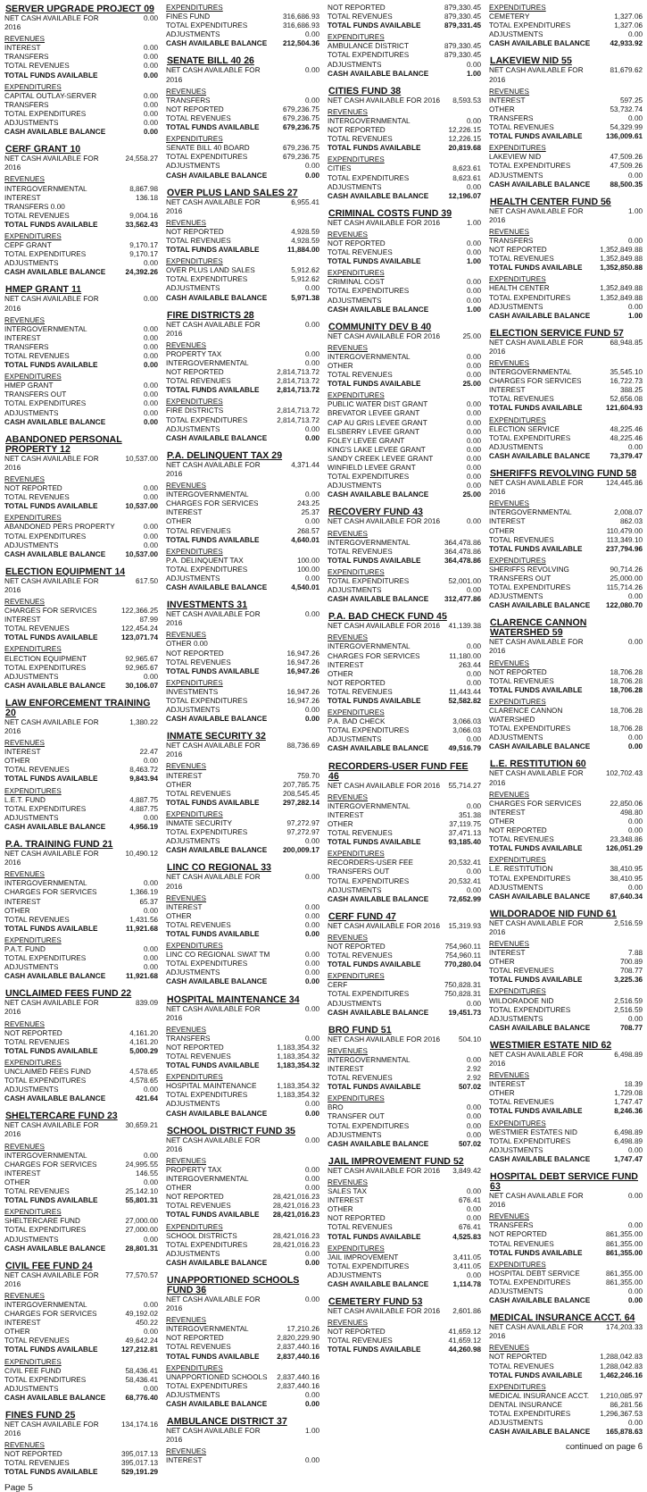| SERVER UPGRADE PROJECT 09 | |
| --- | --- |
| NET CASH AVAILABLE FOR 2016 | 0.00 |
| REVENUES | |
| INTEREST | 0.00 |
| TRANSFERS | 0.00 |
| TOTAL REVENUES | 0.00 |
| TOTAL FUNDS AVAILABLE | 0.00 |
| EXPENDITURES | |
| CAPITAL OUTLAY-SERVER | 0.00 |
| TRANSFERS | 0.00 |
| TOTAL EXPENDITURES | 0.00 |
| ADJUSTMENTS | 0.00 |
| CASH AVAILABLE BALANCE | 0.00 |
| CERF GRANT 10 | |
| NET CASH AVAILABLE FOR 2016 | 24,558.27 |
| REVENUES | |
| INTERGOVERNMENTAL | 8,867.98 |
| INTEREST | 136.18 |
| TRANSFERS 0.00 | |
| TOTAL REVENUES | 9,004.16 |
| TOTAL FUNDS AVAILABLE | 33,562.43 |
| EXPENDITURES | |
| CEPF GRANT | 9,170.17 |
| TOTAL EXPENDITURES | 9,170.17 |
| ADJUSTMENTS | 0.00 |
| CASH AVAILABLE BALANCE | 24,392.26 |
| HMEP GRANT 11 | |
| NET CASH AVAILABLE FOR 2016 | 0.00 |
| REVENUES | |
| INTERGOVERNMENTAL | 0.00 |
| INTEREST | 0.00 |
| TRANSFERS | 0.00 |
| TOTAL REVENUES | 0.00 |
| TOTAL FUNDS AVAILABLE | 0.00 |
| EXPENDITURES | |
| HMEP GRANT | 0.00 |
| TRANSFERS OUT | 0.00 |
| TOTAL EXPENDITURES | 0.00 |
| ADJUSTMENTS | 0.00 |
| CASH AVAILABLE BALANCE | 0.00 |
| ABANDONED PERSONAL PROPERTY 12 | |
| NET CASH AVAILABLE FOR 2016 | 10,537.00 |
| REVENUES | |
| NOT REPORTED | 0.00 |
| TOTAL REVENUES | 0.00 |
| TOTAL FUNDS AVAILABLE | 10,537.00 |
| EXPENDITURES | |
| ABANDONED PERS PROPERTY | 0.00 |
| TOTAL EXPENDITURES | 0.00 |
| ADJUSTMENTS | 0.00 |
| CASH AVAILABLE BALANCE | 10,537.00 |
| ELECTION EQUIPMENT 14 | |
| NET CASH AVAILABLE FOR 2016 | 617.50 |
| REVENUES | |
| CHARGES FOR SERVICES | 122,366.25 |
| INTEREST | 87.99 |
| TOTAL REVENUES | 122,454.24 |
| TOTAL FUNDS AVAILABLE | 123,071.74 |
| EXPENDITURES | |
| ELECTION EQUIPMENT | 92,965.67 |
| TOTAL EXPENDITURES | 92,965.67 |
| ADJUSTMENTS | 0.00 |
| CASH AVAILABLE BALANCE | 30,106.07 |
| LAW ENFORCEMENT TRAINING 20 | |
| NET CASH AVAILABLE FOR 2016 | 1,380.22 |
| REVENUES | |
| INTEREST | 22.47 |
| OTHER | 0.00 |
| TOTAL REVENUES | 8,463.72 |
| TOTAL FUNDS AVAILABLE | 9,843.94 |
| EXPENDITURES | |
| L.E.T. FUND | 4,887.75 |
| TOTAL EXPENDITURES | 4,887.75 |
| ADJUSTMENTS | 0.00 |
| CASH AVAILABLE BALANCE | 4,956.19 |
| P.A. TRAINING FUND 21 | |
| NET CASH AVAILABLE FOR 2016 | 10,490.12 |
| REVENUES | |
| INTERGOVERNMENTAL | 0.00 |
| CHARGES FOR SERVICES | 1,366.19 |
| INTEREST | 65.37 |
| OTHER | 0.00 |
| TOTAL REVENUES | 1,431.56 |
| TOTAL FUNDS AVAILABLE | 11,921.68 |
| EXPENDITURES | |
| P.A.T. FUND | 0.00 |
| TOTAL EXPENDITURES | 0.00 |
| ADJUSTMENTS | 0.00 |
| CASH AVAILABLE BALANCE | 11,921.68 |
| UNCLAIMED FEES FUND 22 | |
| NET CASH AVAILABLE FOR 2016 | 839.09 |
| REVENUES | |
| NOT REPORTED | 4,161.20 |
| TOTAL REVENUES | 4,161.20 |
| TOTAL FUNDS AVAILABLE | 5,000.29 |
| EXPENDITURES | |
| UNCLAIMED FEES FUND | 4,578.65 |
| TOTAL EXPENDITURES | 4,578.65 |
| ADJUSTMENTS | 0.00 |
| CASH AVAILABLE BALANCE | 421.64 |
| SHELTERCARE FUND 23 | |
| NET CASH AVAILABLE FOR 2016 | 30,659.21 |
| REVENUES | |
| INTERGOVERNMENTAL | 0.00 |
| CHARGES FOR SERVICES | 24,995.55 |
| INTEREST | 146.55 |
| OTHER | 0.00 |
| TOTAL REVENUES | 25,142.10 |
| TOTAL FUNDS AVAILABLE | 55,801.31 |
| EXPENDITURES | |
| SHELTERCARE FUND | 27,000.00 |
| TOTAL EXPENDITURES | 27,000.00 |
| ADJUSTMENTS | 0.00 |
| CASH AVAILABLE BALANCE | 28,801.31 |
| CIVIL FEE FUND 24 | |
| NET CASH AVAILABLE FOR 2016 | 77,570.57 |
| REVENUES | |
| INTERGOVERNMENTAL | 0.00 |
| CHARGES FOR SERVICES | 49,192.02 |
| INTEREST | 450.22 |
| OTHER | 0.00 |
| TOTAL REVENUES | 49,642.24 |
| TOTAL FUNDS AVAILABLE | 127,212.81 |
| EXPENDITURES | |
| CIVIL FEE FUND | 58,436.41 |
| TOTAL EXPENDITURES | 58,436.41 |
| ADJUSTMENTS | 0.00 |
| CASH AVAILABLE BALANCE | 68,776.40 |
| FINES FUND 25 | |
| NET CASH AVAILABLE FOR 2016 | 134,174.16 |
| REVENUES | |
| NOT REPORTED | 395,017.13 |
| TOTAL REVENUES | 395,017.13 |
| TOTAL FUNDS AVAILABLE | 529,191.29 |
| Page 5 | |
| EXPENDITURES | |
| FINES FUND | 316,686.93 |
| TOTAL EXPENDITURES | 316,686.93 |
| ADJUSTMENTS | 0.00 |
| CASH AVAILABLE BALANCE | 212,504.36 |
| SENATE BILL 40 26 | |
| NET CASH AVAILABLE FOR 2016 | 0.00 |
| REVENUES | |
| TRANSFERS | 0.00 |
| NOT REPORTED | 679,236.75 |
| TOTAL REVENUES | 679,236.75 |
| TOTAL FUNDS AVAILABLE | 679,236.75 |
| EXPENDITURES | |
| SENATE BILL 40 BOARD | 679,236.75 |
| TOTAL EXPENDITURES | 679,236.75 |
| ADJUSTMENTS | 0.00 |
| CASH AVAILABLE BALANCE | 0.00 |
| OVER PLUS LAND SALES 27 | |
| NET CASH AVAILABLE FOR 2016 | 6,955.41 |
| REVENUES | |
| NOT REPORTED | 4,928.59 |
| TOTAL REVENUES | 4,928.59 |
| TOTAL FUNDS AVAILABLE | 11,884.00 |
| EXPENDITURES | |
| OVER PLUS LAND SALES | 5,912.62 |
| TOTAL EXPENDITURES | 5,912.62 |
| ADJUSTMENTS | 0.00 |
| CASH AVAILABLE BALANCE | 5,971.38 |
| FIRE DISTRICTS 28 | |
| NET CASH AVAILABLE FOR 2016 | 0.00 |
| REVENUES | |
| PROPERTY TAX | 0.00 |
| INTERGOVERNMENTAL | 0.00 |
| NOT REPORTED | 2,814,713.72 |
| TOTAL REVENUES | 2,814,713.72 |
| TOTAL FUNDS AVAILABLE | 2,814,713.72 |
| EXPENDITURES | |
| FIRE DISTRICTS | 2,814,713.72 |
| TOTAL EXPENDITURES | 2,814,713.72 |
| ADJUSTMENTS | 0.00 |
| CASH AVAILABLE BALANCE | 0.00 |
| P.A. DELINQUENT TAX 29 | |
| NET CASH AVAILABLE FOR 2016 | 4,371.44 |
| REVENUES | |
| INTERGOVERNMENTAL | 0.00 |
| CHARGES FOR SERVICES | 243.25 |
| INTEREST | 25.37 |
| OTHER | 0.00 |
| TOTAL REVENUES | 268.57 |
| TOTAL FUNDS AVAILABLE | 4,640.01 |
| EXPENDITURES | |
| P.A. DELINQUENT TAX | 100.00 |
| TOTAL EXPENDITURES | 100.00 |
| ADJUSTMENTS | 0.00 |
| CASH AVAILABLE BALANCE | 4,540.01 |
| INVESTMENTS 31 | |
| NET CASH AVAILABLE FOR 2016 | 0.00 |
| REVENUES | |
| OTHER 0.00 | |
| NOT REPORTED | 16,947.26 |
| TOTAL REVENUES | 16,947.26 |
| TOTAL FUNDS AVAILABLE | 16,947.26 |
| EXPENDITURES | |
| INVESTMENTS | 16,947.26 |
| TOTAL EXPENDITURES | 16,947.26 |
| ADJUSTMENTS | 0.00 |
| CASH AVAILABLE BALANCE | 0.00 |
| INMATE SECURITY 32 | |
| NET CASH AVAILABLE FOR 2016 | 88,736.69 |
| REVENUES | |
| INTEREST | 759.70 |
| OTHER | 207,785.75 |
| TOTAL REVENUES | 208,545.45 |
| TOTAL FUNDS AVAILABLE | 297,282.14 |
| EXPENDITURES | |
| INMATE SECURITY | 97,272.97 |
| TOTAL EXPENDITURES | 97,272.97 |
| ADJUSTMENTS | 0.00 |
| CASH AVAILABLE BALANCE | 200,009.17 |
| LINC CO REGIONAL 33 | |
| NET CASH AVAILABLE FOR 2016 | 0.00 |
| REVENUES | |
| INTEREST | 0.00 |
| OTHER | 0.00 |
| TOTAL REVENUES | 0.00 |
| TOTAL FUNDS AVAILABLE | 0.00 |
| EXPENDITURES | |
| LINC CO REGIONAL SWAT TM | 0.00 |
| TOTAL EXPENDITURES | 0.00 |
| ADJUSTMENTS | 0.00 |
| CASH AVAILABLE BALANCE | 0.00 |
| HOSPITAL MAINTENANCE 34 | |
| NET CASH AVAILABLE FOR 2016 | 0.00 |
| REVENUES | |
| TRANSFERS | 0.00 |
| NOT REPORTED | 1,183,354.32 |
| TOTAL REVENUES | 1,183,354.32 |
| TOTAL FUNDS AVAILABLE | 1,183,354.32 |
| EXPENDITURES | |
| HOSPITAL MAINTENANCE | 1,183,354.32 |
| TOTAL EXPENDITURES | 1,183,354.32 |
| ADJUSTMENTS | 0.00 |
| CASH AVAILABLE BALANCE | 0.00 |
| SCHOOL DISTRICT FUND 35 | |
| NET CASH AVAILABLE FOR 2016 | 0.00 |
| REVENUES | |
| PROPERTY TAX | 0.00 |
| INTERGOVERNMENTAL | 0.00 |
| OTHER | 0.00 |
| NOT REPORTED | 28,421,016.23 |
| TOTAL REVENUES | 28,421,016.23 |
| TOTAL FUNDS AVAILABLE | 28,421,016.23 |
| EXPENDITURES | |
| SCHOOL DISTRICTS | 28,421,016.23 |
| TOTAL EXPENDITURES | 28,421,016.23 |
| ADJUSTMENTS | 0.00 |
| CASH AVAILABLE BALANCE | 0.00 |
| UNAPPORTIONED SCHOOLS FUND 36 | |
| NET CASH AVAILABLE FOR 2016 | 0.00 |
| REVENUES | |
| INTERGOVERNMENTAL | 17,210.26 |
| NOT REPORTED | 2,820,229.90 |
| TOTAL REVENUES | 2,837,440.16 |
| TOTAL FUNDS AVAILABLE | 2,837,440.16 |
| EXPENDITURES | |
| UNAPPORTIONED SCHOOLS | 2,837,440.16 |
| TOTAL EXPENDITURES | 2,837,440.16 |
| ADJUSTMENTS | 0.00 |
| CASH AVAILABLE BALANCE | 0.00 |
| AMBULANCE DISTRICT 37 | |
| NET CASH AVAILABLE FOR 2016 | 1.00 |
| REVENUES | |
| INTEREST | 0.00 |
| NOT REPORTED | 879,330.45 |
| TOTAL REVENUES | 879,330.45 |
| TOTAL FUNDS AVAILABLE | 879,331.45 |
| EXPENDITURES | |
| AMBULANCE DISTRICT | 879,330.45 |
| TOTAL EXPENDITURES | 879,330.45 |
| ADJUSTMENTS | 0.00 |
| CASH AVAILABLE BALANCE | 1.00 |
| CITIES FUND 38 | |
| NET CASH AVAILABLE FOR 2016 | 8,593.53 |
| REVENUES | |
| INTERGOVERNMENTAL | 0.00 |
| NOT REPORTED | 12,226.15 |
| TOTAL REVENUES | 12,226.15 |
| TOTAL FUNDS AVAILABLE | 20,819.68 |
| EXPENDITURES | |
| CITIES | 8,623.61 |
| TOTAL EXPENDITURES | 8,623.61 |
| ADJUSTMENTS | 0.00 |
| CASH AVAILABLE BALANCE | 12,196.07 |
| CRIMINAL COSTS FUND 39 | |
| NET CASH AVAILABLE FOR 2016 | 1.00 |
| REVENUES | |
| NOT REPORTED | 0.00 |
| TOTAL REVENUES | 0.00 |
| TOTAL FUNDS AVAILABLE | 1.00 |
| EXPENDITURES | |
| CRIMINAL COST | 0.00 |
| TOTAL EXPENDITURES | 0.00 |
| ADJUSTMENTS | 0.00 |
| CASH AVAILABLE BALANCE | 1.00 |
| COMMUNITY DEV B 40 | |
| NET CASH AVAILABLE FOR 2016 | 25.00 |
| REVENUES | |
| INTERGOVERNMENTAL | 0.00 |
| OTHER | 0.00 |
| TOTAL REVENUES | 0.00 |
| TOTAL FUNDS AVAILABLE | 25.00 |
| EXPENDITURES | |
| PUBLIC WATER DIST GRANT | 0.00 |
| BREVATOR LEVEE GRANT | 0.00 |
| CAP AU GRIS LEVEE GRANT | 0.00 |
| ELSBERRY LEVEE GRANT | 0.00 |
| FOLEY LEVEE GRANT | 0.00 |
| KING'S LAKE LEVEE GRANT | 0.00 |
| SANDY CREEK LEVEE GRANT | 0.00 |
| WINFIELD LEVEE GRANT | 0.00 |
| TOTAL EXPENDITURES | 0.00 |
| ADJUSTMENTS | 0.00 |
| CASH AVAILABLE BALANCE | 25.00 |
| RECOVERY FUND 43 | |
| NET CASH AVAILABLE FOR 2016 | 0.00 |
| REVENUES | |
| INTERGOVERNMENTAL | 364,478.86 |
| TOTAL REVENUES | 364,478.86 |
| TOTAL FUNDS AVAILABLE | 364,478.86 |
| EXPENDITURES | |
| TOTAL EXPENDITURES | 52,001.00 |
| ADJUSTMENTS | 0.00 |
| CASH AVAILABLE BALANCE | 312,477.86 |
| P.A. BAD CHECK FUND 45 | |
| NET CASH AVAILABLE FOR 2016 | 41,139.38 |
| REVENUES | |
| INTERGOVERNMENTAL | 0.00 |
| CHARGES FOR SERVICES | 11,180.00 |
| INTEREST | 263.44 |
| OTHER | 0.00 |
| NOT REPORTED | 0.00 |
| TOTAL REVENUES | 11,443.44 |
| TOTAL FUNDS AVAILABLE | 52,582.82 |
| EXPENDITURES | |
| P.A. BAD CHECK | 3,066.03 |
| TOTAL EXPENDITURES | 3,066.03 |
| ADJUSTMENTS | 0.00 |
| CASH AVAILABLE BALANCE | 49,516.79 |
| RECORDERS-USER FUND FEE 46 | |
| NET CASH AVAILABLE FOR 2016 | 55,714.27 |
| REVENUES | |
| INTERGOVERNMENTAL | 0.00 |
| INTEREST | 351.38 |
| OTHER | 37,119.75 |
| TOTAL REVENUES | 37,471.13 |
| TOTAL FUNDS AVAILABLE | 93,185.40 |
| EXPENDITURES | |
| RECORDERS-USER FEE | 20,532.41 |
| TRANSFERS OUT | 0.00 |
| TOTAL EXPENDITURES | 20,532.41 |
| ADJUSTMENTS | 0.00 |
| CASH AVAILABLE BALANCE | 72,652.99 |
| CERF FUND 47 | |
| NET CASH AVAILABLE FOR 2016 | 15,319.93 |
| REVENUES | |
| NOT REPORTED | 754,960.11 |
| TOTAL REVENUES | 754,960.11 |
| TOTAL FUNDS AVAILABLE | 770,280.04 |
| EXPENDITURES | |
| CERF | 750,828.31 |
| TOTAL EXPENDITURES | 750,828.31 |
| ADJUSTMENTS | 0.00 |
| CASH AVAILABLE BALANCE | 19,451.73 |
| BRO FUND 51 | |
| NET CASH AVAILABLE FOR 2016 | 504.10 |
| REVENUES | |
| INTERGOVERNMENTAL | 0.00 |
| INTEREST | 2.92 |
| TOTAL REVENUES | 2.92 |
| TOTAL FUNDS AVAILABLE | 507.02 |
| EXPENDITURES | |
| BRO | 0.00 |
| TRANSFER OUT | 0.00 |
| TOTAL EXPENDITURES | 0.00 |
| ADJUSTMENTS | 0.00 |
| CASH AVAILABLE BALANCE | 507.02 |
| JAIL IMPROVEMENT FUND 52 | |
| NET CASH AVAILABLE FOR 2016 | 3,849.42 |
| REVENUES | |
| SALES TAX | 0.00 |
| INTEREST | 676.41 |
| OTHER | 0.00 |
| NOT REPORTED | 0.00 |
| TOTAL REVENUES | 676.41 |
| TOTAL FUNDS AVAILABLE | 4,525.83 |
| EXPENDITURES | |
| JAIL IMPROVEMENT | 3,411.05 |
| TOTAL EXPENDITURES | 3,411.05 |
| ADJUSTMENTS | 0.00 |
| CASH AVAILABLE BALANCE | 1,114.78 |
| CEMETERY FUND 53 | |
| NET CASH AVAILABLE FOR 2016 | 2,601.86 |
| REVENUES | |
| NOT REPORTED | 41,659.12 |
| TOTAL REVENUES | 41,659.12 |
| TOTAL FUNDS AVAILABLE | 44,260.98 |
| EXPENDITURES | |
| CEMETERY | 1,327.06 |
| TOTAL EXPENDITURES | 1,327.06 |
| ADJUSTMENTS | 0.00 |
| CASH AVAILABLE BALANCE | 42,933.92 |
| LAKEVIEW NID 55 | |
| NET CASH AVAILABLE FOR 2016 | 81,679.62 |
| REVENUES | |
| INTEREST | 597.25 |
| OTHER | 53,732.74 |
| TRANSFERS | 0.00 |
| TOTAL REVENUES | 54,329.99 |
| TOTAL FUNDS AVAILABLE | 136,009.61 |
| EXPENDITURES | |
| LAKEVIEW NID | 47,509.26 |
| TOTAL EXPENDITURES | 47,509.26 |
| ADJUSTMENTS | 0.00 |
| CASH AVAILABLE BALANCE | 88,500.35 |
| HEALTH CENTER FUND 56 | |
| NET CASH AVAILABLE FOR 2016 | 1.00 |
| REVENUES | |
| TRANSFERS | 0.00 |
| NOT REPORTED | 1,352,849.88 |
| TOTAL REVENUES | 1,352,849.88 |
| TOTAL FUNDS AVAILABLE | 1,352,850.88 |
| EXPENDITURES | |
| HEALTH CENTER | 1,352,849.88 |
| TOTAL EXPENDITURES | 1,352,849.88 |
| ADJUSTMENTS | 0.00 |
| CASH AVAILABLE BALANCE | 1.00 |
| ELECTION SERVICE FUND 57 | |
| NET CASH AVAILABLE FOR 2016 | 68,948.85 |
| REVENUES | |
| INTERGOVERNMENTAL | 35,545.10 |
| CHARGES FOR SERVICES | 16,722.73 |
| INTEREST | 388.25 |
| TOTAL REVENUES | 52,656.08 |
| TOTAL FUNDS AVAILABLE | 121,604.93 |
| EXPENDITURES | |
| ELECTION SERVICE | 48,225.46 |
| TOTAL EXPENDITURES | 48,225.46 |
| ADJUSTMENTS | 0.00 |
| CASH AVAILABLE BALANCE | 73,379.47 |
| SHERIFFS REVOLVING FUND 58 | |
| NET CASH AVAILABLE FOR 2016 | 124,445.86 |
| REVENUES | |
| INTERGOVERNMENTAL | 2,008.07 |
| INTEREST | 862.03 |
| OTHER | 110,479.00 |
| TOTAL REVENUES | 113,349.10 |
| TOTAL FUNDS AVAILABLE | 237,794.96 |
| EXPENDITURES | |
| SHERIFFS REVOLVING | 90,714.26 |
| TRANSFERS OUT | 25,000.00 |
| TOTAL EXPENDITURES | 115,714.26 |
| ADJUSTMENTS | 0.00 |
| CASH AVAILABLE BALANCE | 122,080.70 |
| CLARENCE CANNON WATERSHED 59 | |
| NET CASH AVAILABLE FOR 2016 | 0.00 |
| REVENUES | |
| NOT REPORTED | 18,706.28 |
| TOTAL REVENUES | 18,706.28 |
| TOTAL FUNDS AVAILABLE | 18,706.28 |
| EXPENDITURES | |
| CLARENCE CANNON WATERSHED | 18,706.28 |
| TOTAL EXPENDITURES | 18,706.28 |
| ADJUSTMENTS | 0.00 |
| CASH AVAILABLE BALANCE | 0.00 |
| L.E. RESTITUTION 60 | |
| NET CASH AVAILABLE FOR 2016 | 102,702.43 |
| REVENUES | |
| CHARGES FOR SERVICES | 22,850.06 |
| INTEREST | 498.80 |
| OTHER | 0.00 |
| NOT REPORTED | 0.00 |
| TOTAL REVENUES | 23,348.86 |
| TOTAL FUNDS AVAILABLE | 126,051.29 |
| EXPENDITURES | |
| L.E. RESTITUTION | 38,410.95 |
| TOTAL EXPENDITURES | 38,410.95 |
| ADJUSTMENTS | 0.00 |
| CASH AVAILABLE BALANCE | 87,640.34 |
| WILDORADOE NID FUND 61 | |
| NET CASH AVAILABLE FOR 2016 | 2,516.59 |
| REVENUES | |
| INTEREST | 7.88 |
| OTHER | 700.89 |
| TOTAL REVENUES | 708.77 |
| TOTAL FUNDS AVAILABLE | 3,225.36 |
| EXPENDITURES | |
| WILDORADOE NID | 2,516.59 |
| TOTAL EXPENDITURES | 2,516.59 |
| ADJUSTMENTS | 0.00 |
| CASH AVAILABLE BALANCE | 708.77 |
| WESTMIER ESTATE NID 62 | |
| NET CASH AVAILABLE FOR 2016 | 6,498.89 |
| REVENUES | |
| INTEREST | 18.39 |
| OTHER | 1,729.08 |
| TOTAL REVENUES | 1,747.47 |
| TOTAL FUNDS AVAILABLE | 8,246.36 |
| EXPENDITURES | |
| WESTMIER ESTATES NID | 6,498.89 |
| TOTAL EXPENDITURES | 6,498.89 |
| ADJUSTMENTS | 0.00 |
| CASH AVAILABLE BALANCE | 1,747.47 |
| HOSPITAL DEBT SERVICE FUND 63 | |
| NET CASH AVAILABLE FOR 2016 | 0.00 |
| REVENUES | |
| TRANSFERS | 0.00 |
| NOT REPORTED | 861,355.00 |
| TOTAL REVENUES | 861,355.00 |
| TOTAL FUNDS AVAILABLE | 861,355.00 |
| EXPENDITURES | |
| HOSPITAL DEBT SERVICE | 861,355.00 |
| TOTAL EXPENDITURES | 861,355.00 |
| ADJUSTMENTS | 0.00 |
| CASH AVAILABLE BALANCE | 0.00 |
| MEDICAL INSURANCE ACCT. 64 | |
| NET CASH AVAILABLE FOR 2016 | 174,203.33 |
| REVENUES | |
| NOT REPORTED | 1,288,042.83 |
| TOTAL REVENUES | 1,288,042.83 |
| TOTAL FUNDS AVAILABLE | 1,462,246.16 |
| EXPENDITURES | |
| MEDICAL INSURANCE ACCT. | 1,210,085.97 |
| DENTAL INSURANCE | 86,281.56 |
| TOTAL EXPENDITURES | 1,296,367.53 |
| ADJUSTMENTS | 0.00 |
| CASH AVAILABLE BALANCE | 165,878.63 |
| continued on page 6 | |